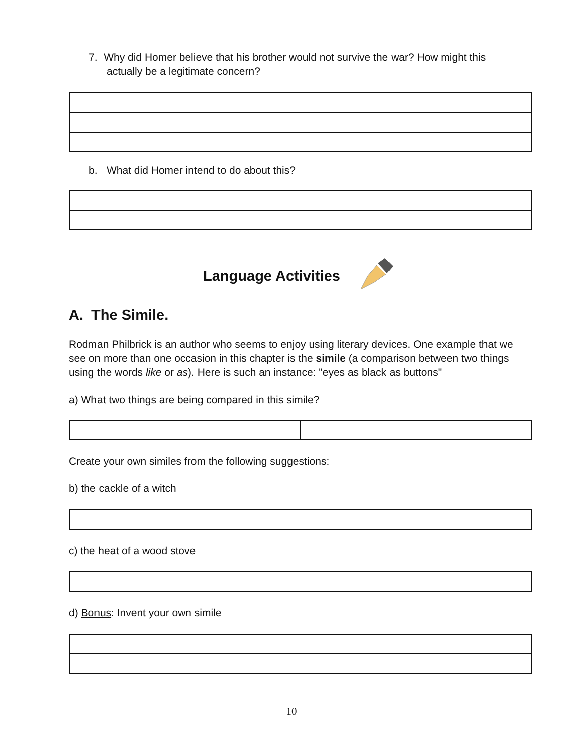7. Why did Homer believe that his brother would not survive the war? How might this
actually be a legitimate concern?
b. What did Homer intend to do about this?
Language Activities
A. The Simile.
Rodman Philbrick is an author who seems to enjoy using literary devices. One example that we see on more than one occasion in this chapter is the simile (a comparison between two things using the words like or as). Here is such an instance: "eyes as black as buttons"
a) What two things are being compared in this simile?
Create your own similes from the following suggestions:
b) the cackle of a witch
c) the heat of a wood stove
d) Bonus: Invent your own simile
10